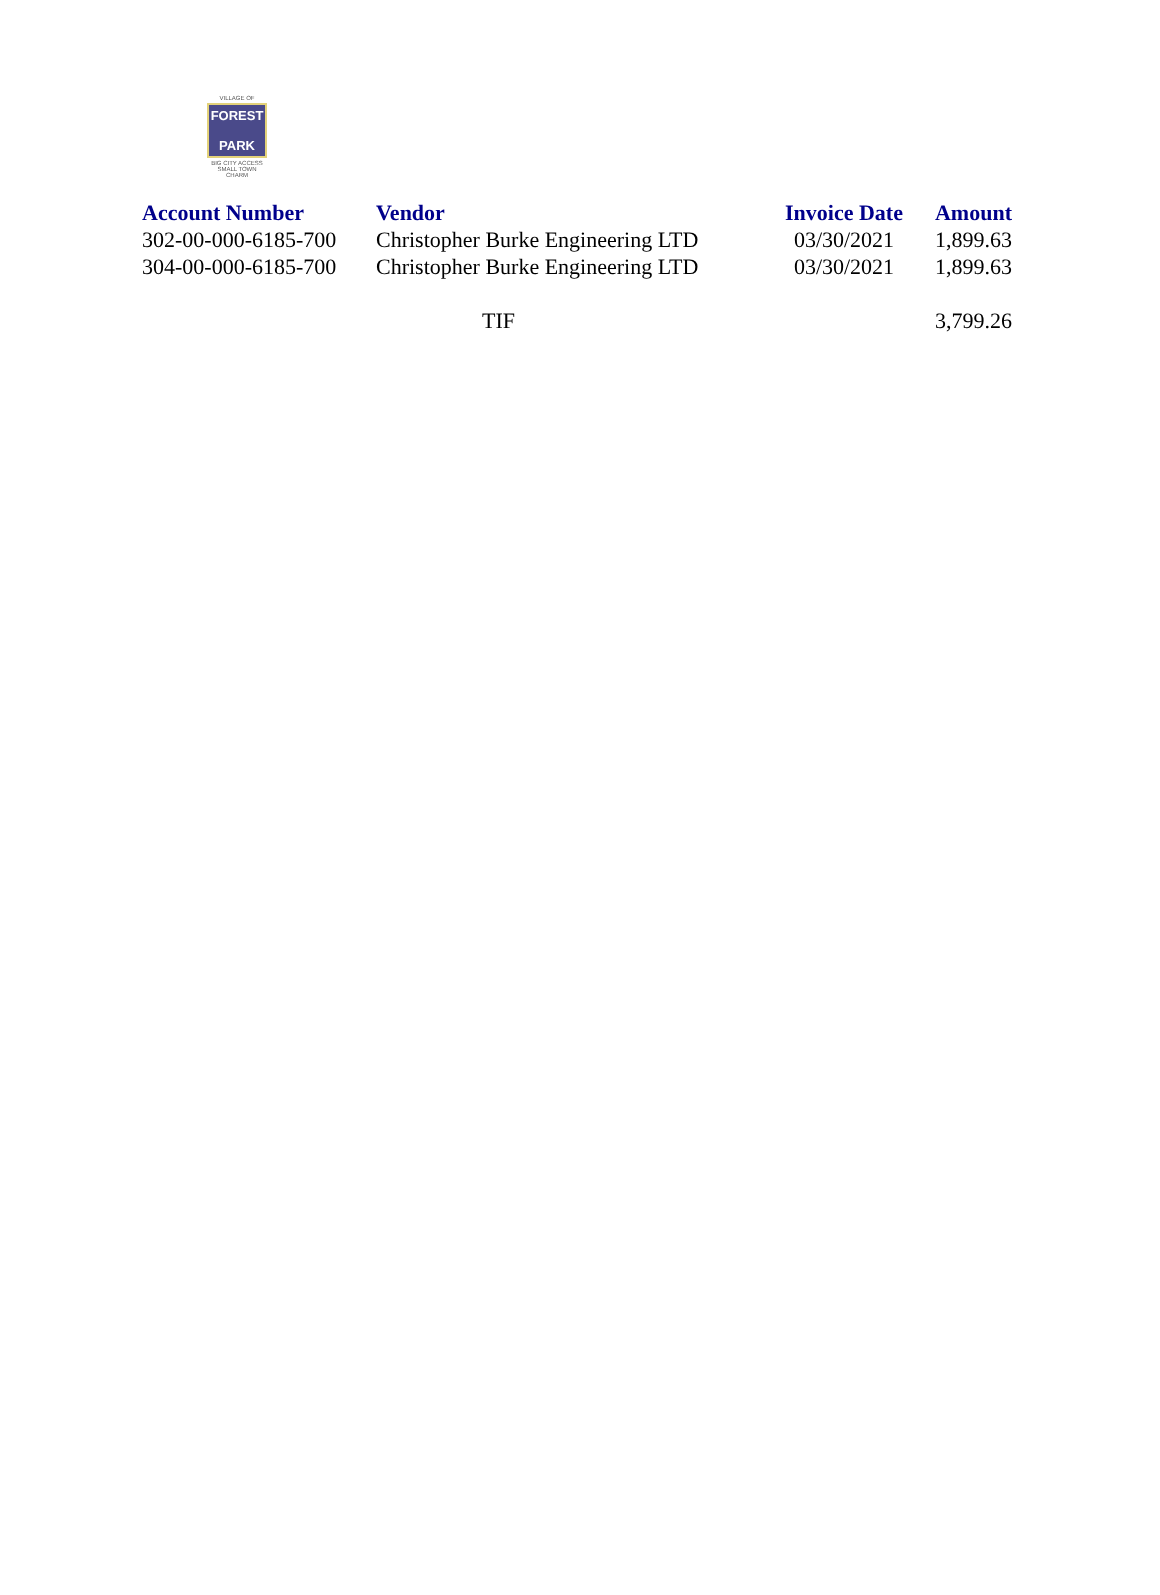VILLAGE OF
FOREST
PARK
BIG CITY ACCESS
SMALL TOWN CHARM
| Account Number | Vendor | Invoice Date | Amount |
| --- | --- | --- | --- |
| 302-00-000-6185-700 | Christopher Burke Engineering LTD | 03/30/2021 | 1,899.63 |
| 304-00-000-6185-700 | Christopher Burke Engineering LTD | 03/30/2021 | 1,899.63 |
| | TIF | | 3,799.26 |